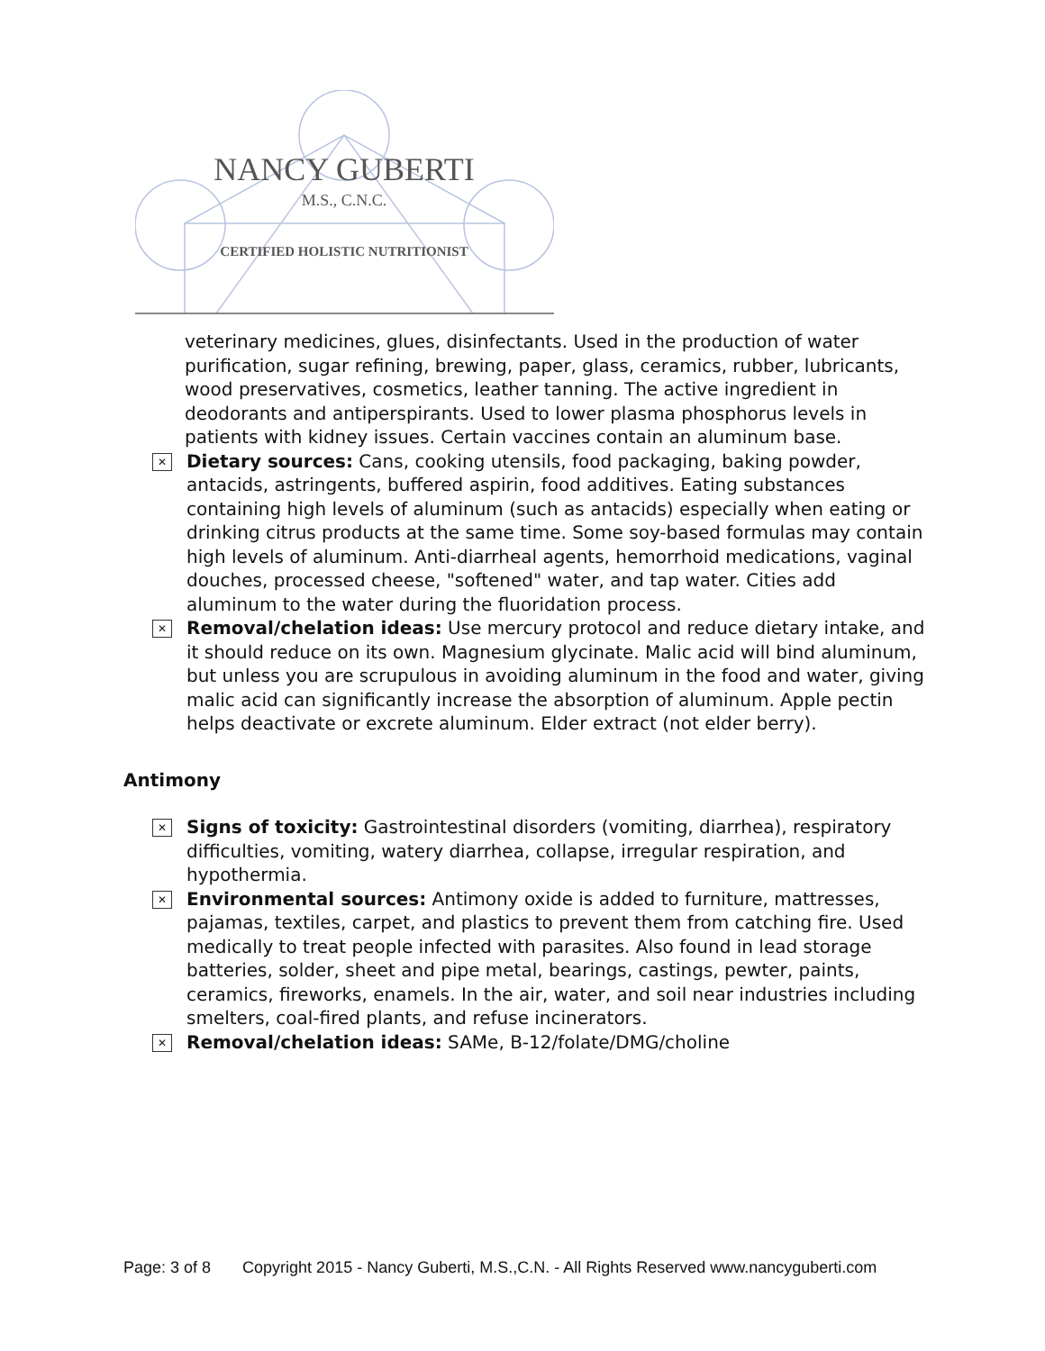NANCY GUBERTI
M.S., C.N.C.
CERTIFIED HOLISTIC NUTRITIONIST
veterinary medicines, glues, disinfectants. Used in the production of water purification, sugar refining, brewing, paper, glass, ceramics, rubber, lubricants, wood preservatives, cosmetics, leather tanning. The active ingredient in deodorants and antiperspirants. Used to lower plasma phosphorus levels in patients with kidney issues. Certain vaccines contain an aluminum base.
✕
Dietary sources: Cans, cooking utensils, food packaging, baking powder, antacids, astringents, buffered aspirin, food additives. Eating substances containing high levels of aluminum (such as antacids) especially when eating or drinking citrus products at the same time. Some soy-based formulas may contain high levels of aluminum. Anti-diarrheal agents, hemorrhoid medications, vaginal douches, processed cheese, "softened" water, and tap water. Cities add aluminum to the water during the fluoridation process.
✕
Removal/chelation ideas: Use mercury protocol and reduce dietary intake, and it should reduce on its own. Magnesium glycinate. Malic acid will bind aluminum, but unless you are scrupulous in avoiding aluminum in the food and water, giving malic acid can significantly increase the absorption of aluminum. Apple pectin helps deactivate or excrete aluminum. Elder extract (not elder berry).
Antimony
✕
Signs of toxicity: Gastrointestinal disorders (vomiting, diarrhea), respiratory difficulties, vomiting, watery diarrhea, collapse, irregular respiration, and hypothermia.
✕
Environmental sources: Antimony oxide is added to furniture, mattresses, pajamas, textiles, carpet, and plastics to prevent them from catching fire. Used medically to treat people infected with parasites. Also found in lead storage batteries, solder, sheet and pipe metal, bearings, castings, pewter, paints, ceramics, fireworks, enamels. In the air, water, and soil near industries including smelters, coal-fired plants, and refuse incinerators.
✕
Removal/chelation ideas: SAMe, B-12/folate/DMG/choline
Page: 3 of 8 Copyright 2015 - Nancy Guberti, M.S.,C.N. - All Rights Reserved www.nancyguberti.com